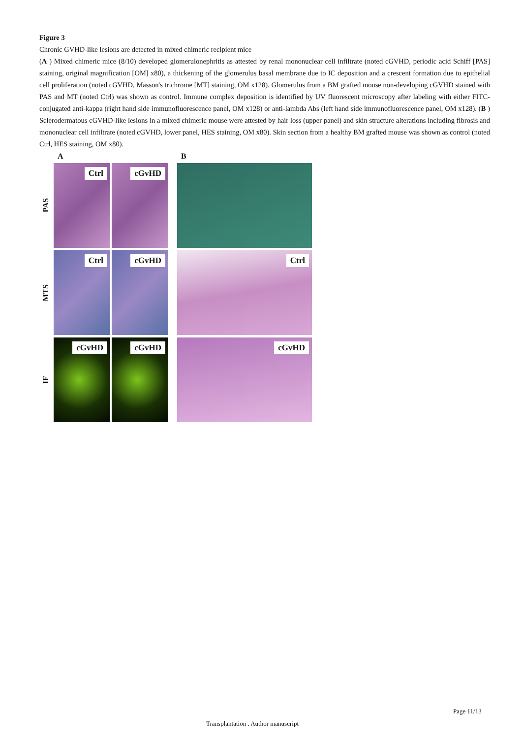Figure 3
Chronic GVHD-like lesions are detected in mixed chimeric recipient mice
(A ) Mixed chimeric mice (8/10) developed glomerulonephritis as attested by renal mononuclear cell infiltrate (noted cGVHD, periodic acid Schiff [PAS] staining, original magnification [OM] x80), a thickening of the glomerulus basal membrane due to IC deposition and a crescent formation due to epithelial cell proliferation (noted cGVHD, Masson's trichrome [MT] staining, OM x128). Glomerulus from a BM grafted mouse non-developing cGVHD stained with PAS and MT (noted Ctrl) was shown as control. Immune complex deposition is identified by UV fluorescent microscopy after labeling with either FITC-conjugated anti-kappa (right hand side immunofluorescence panel, OM x128) or anti-lambda Abs (left hand side immunofluorescence panel, OM x128). (B ) Sclerodermatous cGVHD-like lesions in a mixed chimeric mouse were attested by hair loss (upper panel) and skin structure alterations including fibrosis and mononuclear cell infiltrate (noted cGVHD, lower panel, HES staining, OM x80). Skin section from a healthy BM grafted mouse was shown as control (noted Ctrl, HES staining, OM x80).
A
B
PAS
Ctrl
cGvHD
MTS
Ctrl
cGvHD
Ctrl
IF
cGvHD
cGvHD
cGvHD
Page 11/13
Transplantation . Author manuscript